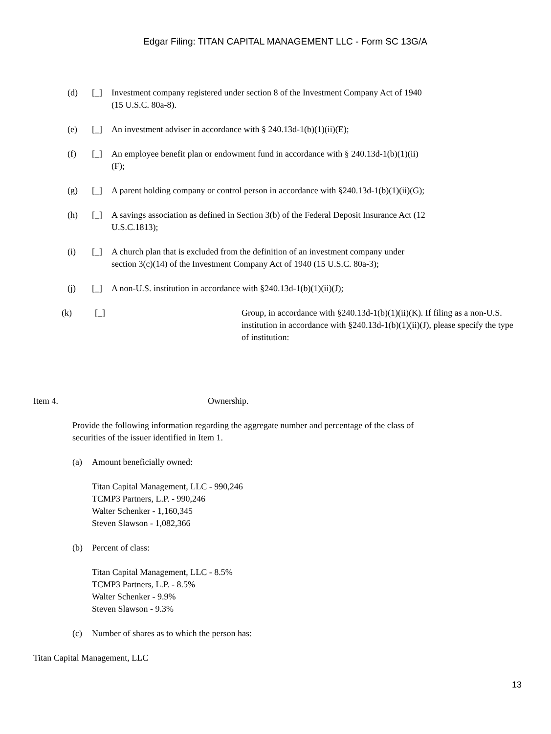Edgar Filing: TITAN CAPITAL MANAGEMENT LLC - Form SC 13G/A
(d) [_] Investment company registered under section 8 of the Investment Company Act of 1940 (15 U.S.C. 80a-8).
(e) [_] An investment adviser in accordance with § 240.13d-1(b)(1)(ii)(E);
(f) [_] An employee benefit plan or endowment fund in accordance with § 240.13d-1(b)(1)(ii)(F);
(g) [_] A parent holding company or control person in accordance with §240.13d-1(b)(1)(ii)(G);
(h) [_] A savings association as defined in Section 3(b) of the Federal Deposit Insurance Act (12 U.S.C.1813);
(i) [_] A church plan that is excluded from the definition of an investment company under section 3(c)(14) of the Investment Company Act of 1940 (15 U.S.C. 80a-3);
(j) [_] A non-U.S. institution in accordance with §240.13d-1(b)(1)(ii)(J);
(k) [_] Group, in accordance with §240.13d-1(b)(1)(ii)(K). If filing as a non-U.S. institution in accordance with §240.13d-1(b)(1)(ii)(J), please specify the type of institution:
Item 4. Ownership.
Provide the following information regarding the aggregate number and percentage of the class of securities of the issuer identified in Item 1.
(a) Amount beneficially owned:
Titan Capital Management, LLC - 990,246
TCMP3 Partners, L.P. - 990,246
Walter Schenker - 1,160,345
Steven Slawson - 1,082,366
(b) Percent of class:
Titan Capital Management, LLC - 8.5%
TCMP3 Partners, L.P. - 8.5%
Walter Schenker - 9.9%
Steven Slawson - 9.3%
(c) Number of shares as to which the person has:
Titan Capital Management, LLC
13